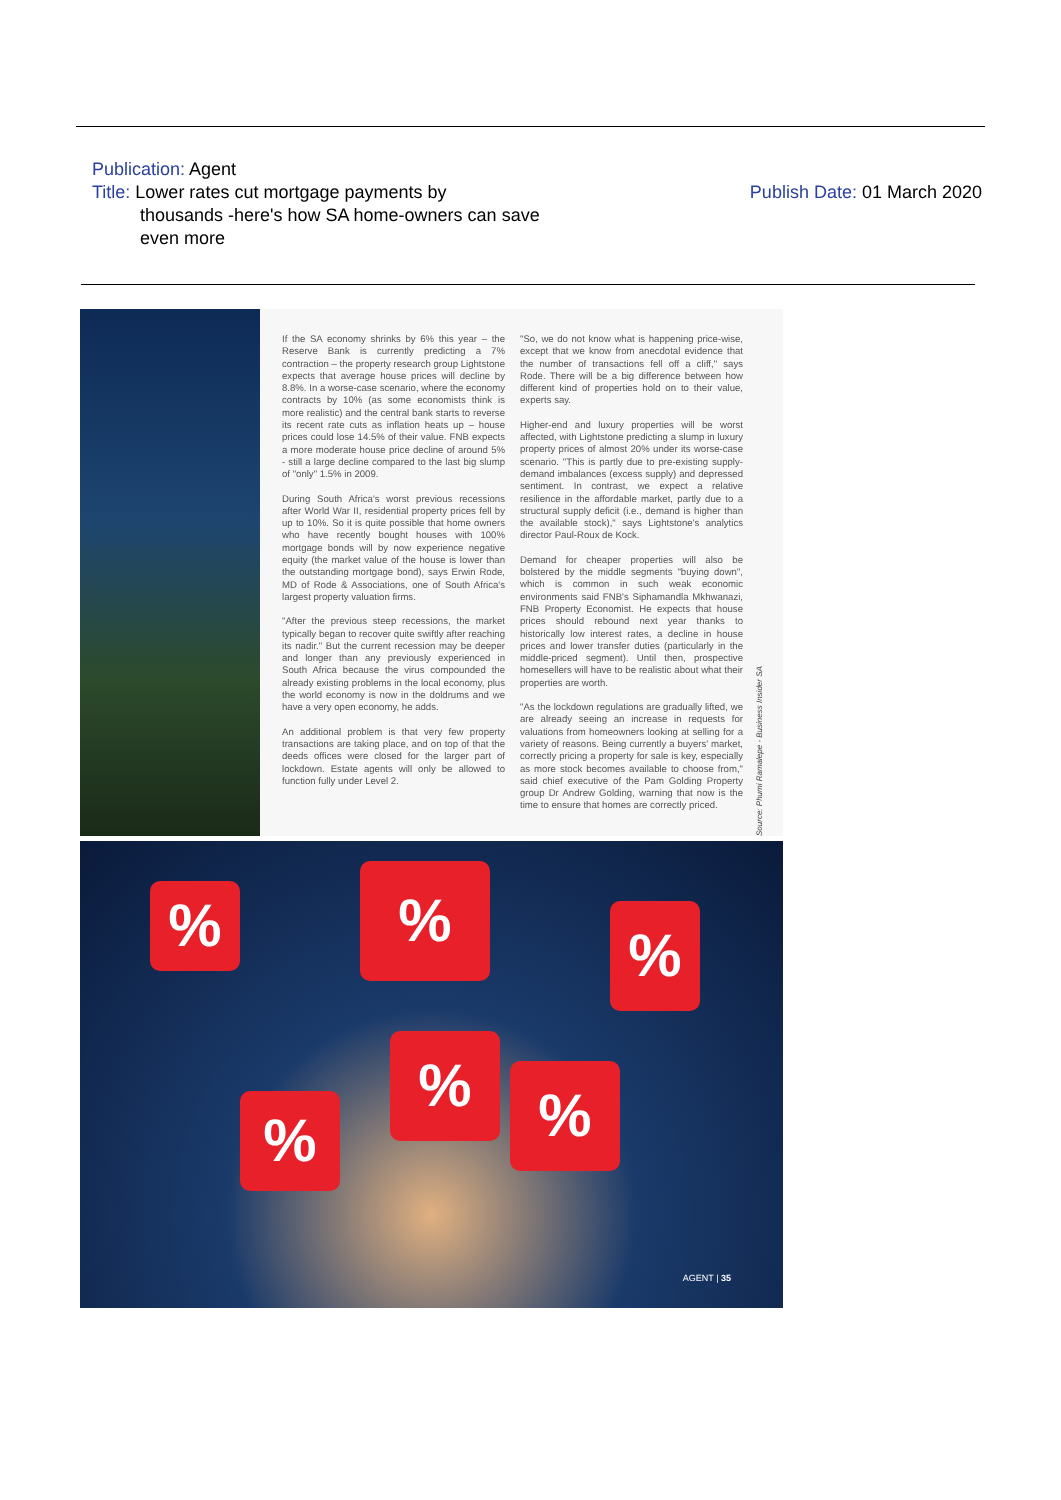Publication: Agent
Title: Lower rates cut mortgage payments by
thousands -here's how SA home-owners can save even more
Publish Date: 01 March 2020
If the SA economy shrinks by 6% this year – the Reserve Bank is currently predicting a 7% contraction – the property research group Lightstone expects that average house prices will decline by 8.8%. In a worse-case scenario, where the economy contracts by 10% (as some economists think is more realistic) and the central bank starts to reverse its recent rate cuts as inflation heats up – house prices could lose 14.5% of their value. FNB expects a more moderate house price decline of around 5% - still a large decline compared to the last big slump of "only" 1.5% in 2009.
During South Africa's worst previous recessions after World War II, residential property prices fell by up to 10%. So it is quite possible that home owners who have recently bought houses with 100% mortgage bonds will by now experience negative equity (the market value of the house is lower than the outstanding mortgage bond), says Erwin Rode, MD of Rode & Associations, one of South Africa's largest property valuation firms.
"After the previous steep recessions, the market typically began to recover quite swiftly after reaching its nadir." But the current recession may be deeper and longer than any previously experienced in South Africa because the virus compounded the already existing problems in the local economy, plus the world economy is now in the doldrums and we have a very open economy, he adds.
An additional problem is that very few property transactions are taking place, and on top of that the deeds offices were closed for the larger part of lockdown. Estate agents will only be allowed to function fully under Level 2.
"So, we do not know what is happening price-wise, except that we know from anecdotal evidence that the number of transactions fell off a cliff," says Rode. There will be a big difference between how different kind of properties hold on to their value, experts say.
Higher-end and luxury properties will be worst affected, with Lightstone predicting a slump in luxury property prices of almost 20% under its worse-case scenario. "This is partly due to pre-existing supply-demand imbalances (excess supply) and depressed sentiment. In contrast, we expect a relative resilience in the affordable market, partly due to a structural supply deficit (i.e., demand is higher than the available stock)," says Lightstone's analytics director Paul-Roux de Kock.
Demand for cheaper properties will also be bolstered by the middle segments "buying down", which is common in such weak economic environments said FNB's Siphamandla Mkhwanazi, FNB Property Economist. He expects that house prices should rebound next year thanks to historically low interest rates, a decline in house prices and lower transfer duties (particularly in the middle-priced segment). Until then, prospective homesellers will have to be realistic about what their properties are worth.
"As the lockdown regulations are gradually lifted, we are already seeing an increase in requests for valuations from homeowners looking at selling for a variety of reasons. Being currently a buyers' market, correctly pricing a property for sale is key, especially as more stock becomes available to choose from," said chief executive of the Pam Golding Property group Dr Andrew Golding, warning that now is the time to ensure that homes are correctly priced.
Source: Phumi Ramalepe - Business Insider SA
%
% %
% %
%
AGENT | 35